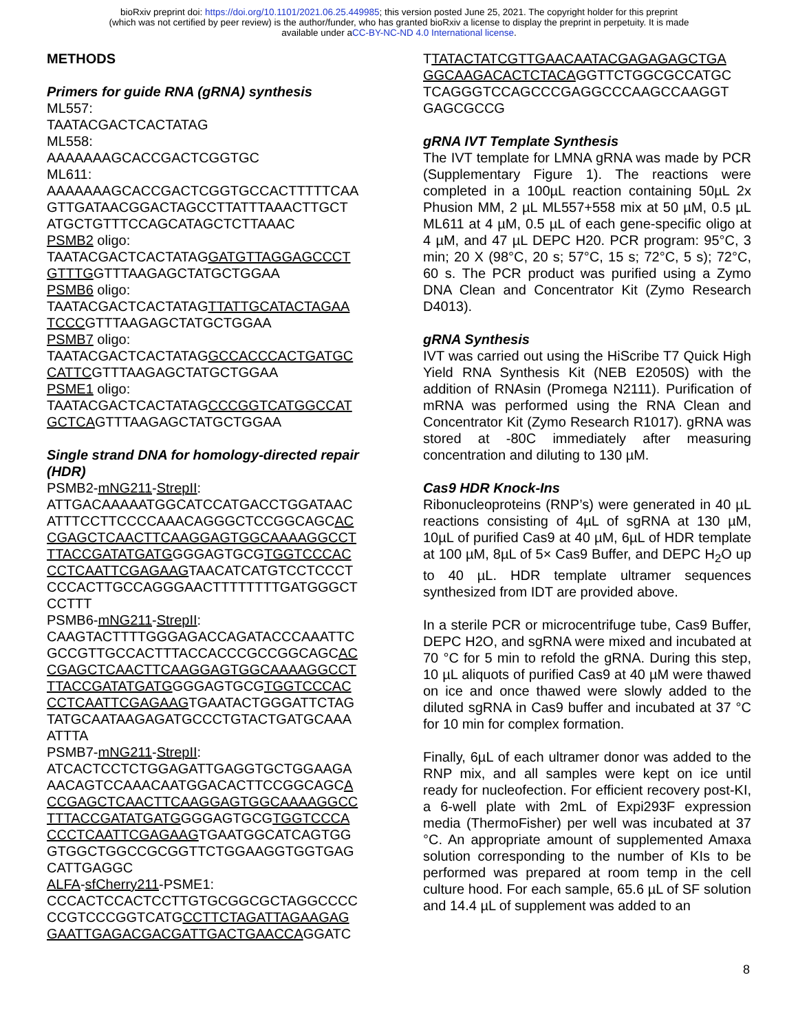bioRxiv preprint doi: https://doi.org/10.1101/2021.06.25.449985; this version posted June 25, 2021. The copyright holder for this preprint
(which was not certified by peer review) is the author/funder, who has granted bioRxiv a license to display the preprint in perpetuity. It is made
available under aCC-BY-NC-ND 4.0 International license.
METHODS
Primers for guide RNA (gRNA) synthesis
ML557:
TAATACGACTCACTATAG
ML558:
AAAAAAAGCACCGACTCGGTGC
ML611:
AAAAAAAGCACCGACTCGGTGCCACTTTTTCAA GTTGATAACGGACTAGCCTTATTTAAACTTGCT ATGCTGTTTCCAGCATAGCTCTTAAAC
PSMB2 oligo:
TAATACGACTCACTATAGGATGTTAGGAGCCCT GTTTGGTTTAAGAGCTATGCTGGAA
PSMB6 oligo:
TAATACGACTCACTATAGTTATTGCATACTAGAA TCCCGTTTAAGAGCTATGCTGGAA
PSMB7 oligo:
TAATACGACTCACTATAGGCCACCCACTGATGC CATTCGTTTAAGAGCTATGCTGGAA
PSME1 oligo:
TAATACGACTCACTATAGCCCGGTCATGGCCAT GCTCAGTTTAAGAGCTATGCTGGAA
Single strand DNA for homology-directed repair (HDR)
PSMB2-mNG211-StrepII:
ATTGACAAAAATGGCATCCATGACCTGGATAAC ATTTCCTTCCCCAAACAGGGCTCCGGCAGCAC CGAGCTCAACTTCAAGGAGTGGCAAAAGGCCT TTACCGATATGATGGGGAGTGCGTGGTCCCAC CCTCAATTCGAGAAGTAACATCATGTCCTCCCT CCCACTTGCCAGGGAACTTTTTTTTGATGGGCT CCTTT
PSMB6-mNG211-StrepII:
CAAGTACTTTTGGGAGACCAGATACCCAAATTC GCCGTTGCCACTTTACCACCCGCCGGCAGCAC CGAGCTCAACTTCAAGGAGTGGCAAAAGGCCT TTACCGATATGATGGGGAGTGCGTGGTCCCAC CCTCAATTCGAGAAGTGAATACTGGGATTCTAG TATGCAATAAGAGATGCCCTGTACTGATGCAAA ATTTA
PSMB7-mNG211-StrepII:
ATCACTCCTCTGGAGATTGAGGTGCTGGAAGA AACAGTCCAAACAATGGACACTTCCGGCAGCA CCGAGCTCAACTTCAAGGAGTGGCAAAAGGCC TTTACCGATATGATGGGGAGTGCGTGGTCCCA CCCTCAATTCGAGAAGTGAATGGCATCAGTGG GTGGCTGGCCGCGGTTCTGGAAGGTGGTGAG CATTGAGGC
ALFA-sfCherry211-PSME1:
CCCACTCCACTCCTTGTGCGGCGCTAGGCCCC CCGTCCCGGTCATGCCTTCTAGATTAGAAGAG GAATTGAGACGACGATTGACTGAACCAGGATC
TTATACTATCGTTGAACAATACGAGAGAGCTGA GGCAAGACACTCTACAGGTTCTGGCGCCATGC TCAGGGTCCAGCCCGAGGCCCAAGCCAAGGT GAGCGCCG
gRNA IVT Template Synthesis
The IVT template for LMNA gRNA was made by PCR (Supplementary Figure 1). The reactions were completed in a 100µL reaction containing 50µL 2x Phusion MM, 2 µL ML557+558 mix at 50 µM, 0.5 µL ML611 at 4 µM, 0.5 µL of each gene-specific oligo at 4 µM, and 47 µL DEPC H20. PCR program: 95°C, 3 min; 20 X (98°C, 20 s; 57°C, 15 s; 72°C, 5 s); 72°C, 60 s. The PCR product was purified using a Zymo DNA Clean and Concentrator Kit (Zymo Research D4013).
gRNA Synthesis
IVT was carried out using the HiScribe T7 Quick High Yield RNA Synthesis Kit (NEB E2050S) with the addition of RNAsin (Promega N2111). Purification of mRNA was performed using the RNA Clean and Concentrator Kit (Zymo Research R1017). gRNA was stored at -80C immediately after measuring concentration and diluting to 130 µM.
Cas9 HDR Knock-Ins
Ribonucleoproteins (RNP’s) were generated in 40 µL reactions consisting of 4µL of sgRNA at 130 µM, 10µL of purified Cas9 at 40 µM, 6µL of HDR template at 100 µM, 8µL of 5× Cas9 Buffer, and DEPC H<sub>2</sub>O up to 40 µL. HDR template ultramer sequences synthesized from IDT are provided above.
In a sterile PCR or microcentrifuge tube, Cas9 Buffer, DEPC H2O, and sgRNA were mixed and incubated at 70 °C for 5 min to refold the gRNA. During this step, 10 µL aliquots of purified Cas9 at 40 µM were thawed on ice and once thawed were slowly added to the diluted sgRNA in Cas9 buffer and incubated at 37 °C for 10 min for complex formation.
Finally, 6µL of each ultramer donor was added to the RNP mix, and all samples were kept on ice until ready for nucleofection. For efficient recovery post-KI, a 6-well plate with 2mL of Expi293F expression media (ThermoFisher) per well was incubated at 37 °C. An appropriate amount of supplemented Amaxa solution corresponding to the number of KIs to be performed was prepared at room temp in the cell culture hood. For each sample, 65.6 µL of SF solution and 14.4 µL of supplement was added to an
8